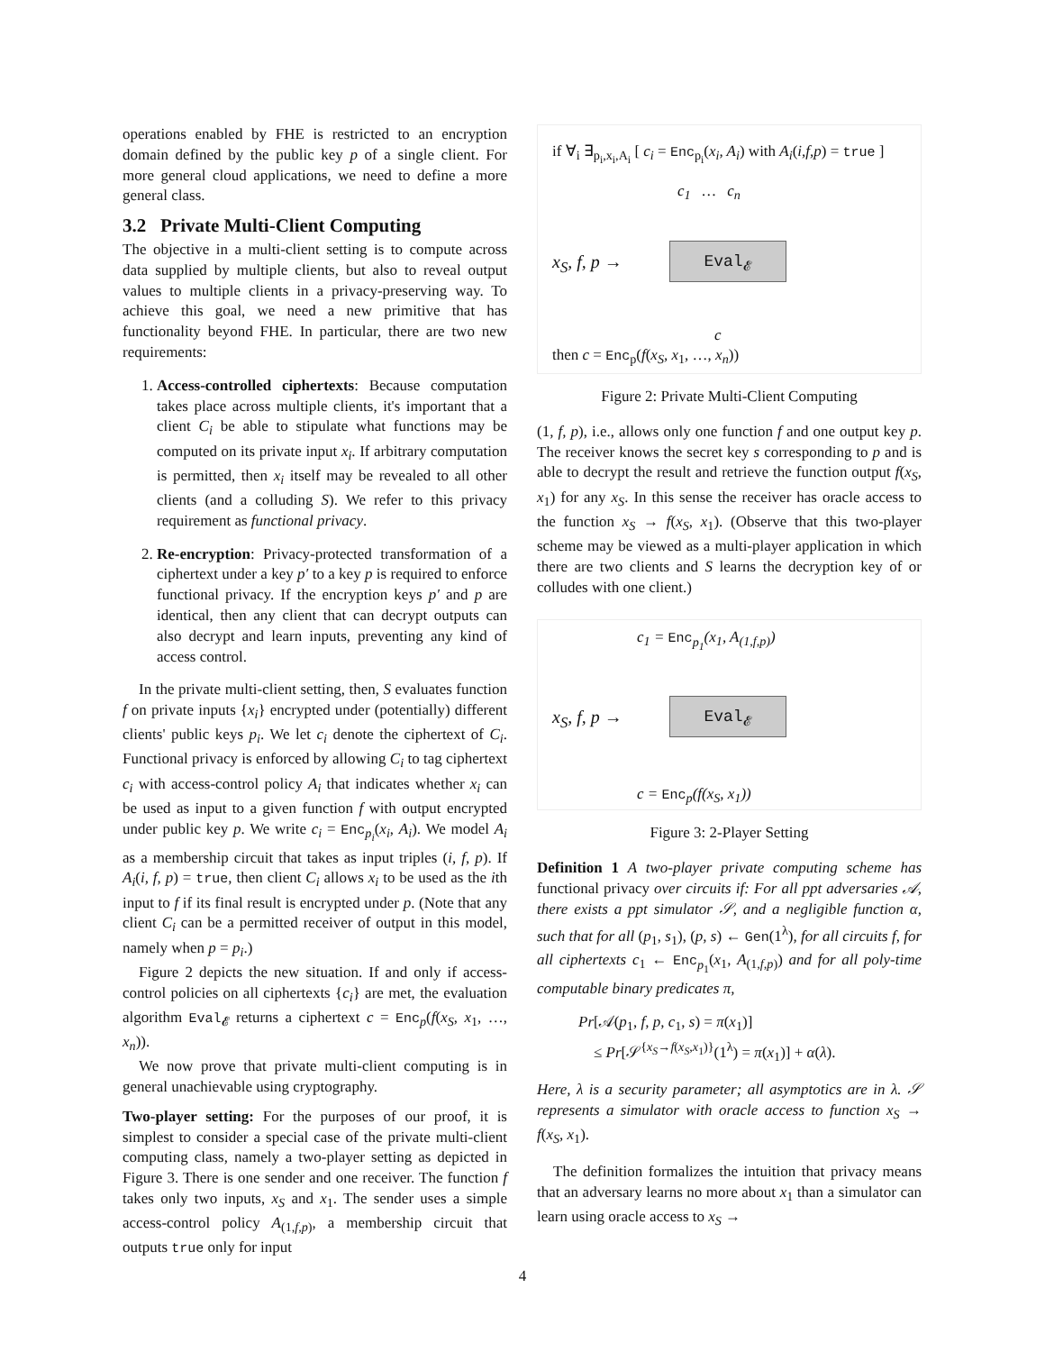operations enabled by FHE is restricted to an encryption domain defined by the public key p of a single client. For more general cloud applications, we need to define a more general class.
3.2 Private Multi-Client Computing
The objective in a multi-client setting is to compute across data supplied by multiple clients, but also to reveal output values to multiple clients in a privacy-preserving way. To achieve this goal, we need a new primitive that has functionality beyond FHE. In particular, there are two new requirements:
1. Access-controlled ciphertexts: Because computation takes place across multiple clients, it's important that a client C<sub>i</sub> be able to stipulate what functions may be computed on its private input x<sub>i</sub>. If arbitrary computation is permitted, then x<sub>i</sub> itself may be revealed to all other clients (and a colluding S). We refer to this privacy requirement as functional privacy.
2. Re-encryption: Privacy-protected transformation of a ciphertext under a key p′ to a key p is required to enforce functional privacy. If the encryption keys p′ and p are identical, then any client that can decrypt outputs can also decrypt and learn inputs, preventing any kind of access control.
In the private multi-client setting, then, S evaluates function f on private inputs {x<sub>i</sub>} encrypted under (potentially) different clients' public keys p<sub>i</sub>. We let c<sub>i</sub> denote the ciphertext of C<sub>i</sub>. Functional privacy is enforced by allowing C<sub>i</sub> to tag ciphertext c<sub>i</sub> with access-control policy A<sub>i</sub> that indicates whether x<sub>i</sub> can be used as input to a given function f with output encrypted under public key p. We write c<sub>i</sub> = Enc<sub>p<sub>i</sub></sub>(x<sub>i</sub>, A<sub>i</sub>). We model A<sub>i</sub> as a membership circuit that takes as input triples (i, f, p). If A<sub>i</sub>(i, f, p) = true, then client C<sub>i</sub> allows x<sub>i</sub> to be used as the ith input to f if its final result is encrypted under p. (Note that any client C<sub>i</sub> can be a permitted receiver of output in this model, namely when p = p<sub>i</sub>.)
Figure 2 depicts the new situation. If and only if access-control policies on all ciphertexts {c<sub>i</sub>} are met, the evaluation algorithm Eval<sub>𝓔</sub> returns a ciphertext c = Enc<sub>p</sub>(f(x<sub>S</sub>, x<sub>1</sub>, …, x<sub>n</sub>)).
We now prove that private multi-client computing is in general unachievable using cryptography.
Two-player setting: For the purposes of our proof, it is simplest to consider a special case of the private multi-client computing class, namely a two-player setting as depicted in Figure 3. There is one sender and one receiver. The function f takes only two inputs, x<sub>S</sub> and x<sub>1</sub>. The sender uses a simple access-control policy A<sub>(1,f,p)</sub>, a membership circuit that outputs true only for input
if ∀<sub>i</sub> ∃<sub>p<sub>i</sub>,x<sub>i</sub>,A<sub>i</sub></sub> [ c<sub>i</sub> = Enc<sub>p<sub>i</sub></sub>(x<sub>i</sub>, A<sub>i</sub>) with A<sub>i</sub>(i,f,p) = true ]
c<sub>1</sub> … c<sub>n</sub>
x<sub>S</sub>, f, p →
Eval<sub>𝓔</sub>
c
then c = Enc<sub>p</sub>(f(x<sub>S</sub>, x<sub>1</sub>, …, x<sub>n</sub>))
Figure 2: Private Multi-Client Computing
(1, f, p), i.e., allows only one function f and one output key p. The receiver knows the secret key s corresponding to p and is able to decrypt the result and retrieve the function output f(x<sub>S</sub>, x<sub>1</sub>) for any x<sub>S</sub>. In this sense the receiver has oracle access to the function x<sub>S</sub> → f(x<sub>S</sub>, x<sub>1</sub>). (Observe that this two-player scheme may be viewed as a multi-player application in which there are two clients and S learns the decryption key of or colludes with one client.)
c<sub>1</sub> = Enc<sub>p<sub>1</sub></sub>(x<sub>1</sub>, A<sub>(1,f,p)</sub>)
x<sub>S</sub>, f, p →
Eval<sub>𝓔</sub>
c = Enc<sub>p</sub>(f(x<sub>S</sub>, x<sub>1</sub>))
Figure 3: 2-Player Setting
Definition 1 A two-player private computing scheme has functional privacy over circuits if: For all ppt adversaries 𝒜, there exists a ppt simulator 𝒮, and a negligible function α, such that for all (p<sub>1</sub>, s<sub>1</sub>), (p, s) ← Gen(1<sup>λ</sup>), for all circuits f, for all ciphertexts c<sub>1</sub> ← Enc<sub>p<sub>1</sub></sub>(x<sub>1</sub>, A<sub>(1,f,p)</sub>) and for all poly-time computable binary predicates π,
Pr[𝒜(p<sub>1</sub>, f, p, c<sub>1</sub>, s) = π(x<sub>1</sub>)]
≤ Pr[𝒮<sup>{x<sub>S</sub>→f(x<sub>S</sub>,x<sub>1</sub>)}</sup>(1<sup>λ</sup>) = π(x<sub>1</sub>)] + α(λ).
Here, λ is a security parameter; all asymptotics are in λ. 𝒮 represents a simulator with oracle access to function x<sub>S</sub> → f(x<sub>S</sub>, x<sub>1</sub>).
The definition formalizes the intuition that privacy means that an adversary learns no more about x<sub>1</sub> than a simulator can learn using oracle access to x<sub>S</sub> →
4